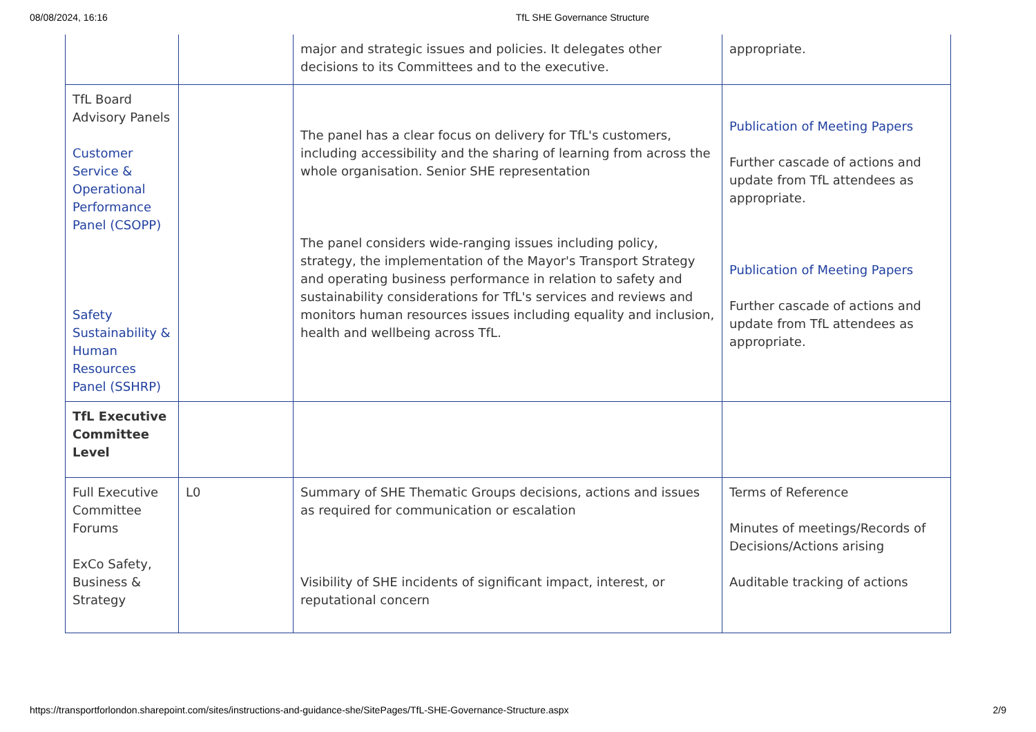08/08/2024, 16:16 TfL SHE Governance Structure
| | | major and strategic issues and policies. It delegates other decisions to its Committees and to the executive. | appropriate. |
| TfL Board Advisory Panels Customer Service & Operational Performance Panel (CSOPP) Safety Sustainability & Human Resources Panel (SSHRP) | | The panel has a clear focus on delivery for TfL's customers, including accessibility and the sharing of learning from across the whole organisation. Senior SHE representation The panel considers wide-ranging issues including policy, strategy, the implementation of the Mayor's Transport Strategy and operating business performance in relation to safety and sustainability considerations for TfL's services and reviews and monitors human resources issues including equality and inclusion, health and wellbeing across TfL. | Publication of Meeting Papers Further cascade of actions and update from TfL attendees as appropriate. Publication of Meeting Papers Further cascade of actions and update from TfL attendees as appropriate. |
| TfL Executive Committee Level | | | |
| Full Executive Committee Forums ExCo Safety, Business & Strategy | L0 | Summary of SHE Thematic Groups decisions, actions and issues as required for communication or escalation Visibility of SHE incidents of significant impact, interest, or reputational concern | Terms of Reference Minutes of meetings/Records of Decisions/Actions arising Auditable tracking of actions |
https://transportforlondon.sharepoint.com/sites/instructions-and-guidance-she/SitePages/TfL-SHE-Governance-Structure.aspx 2/9